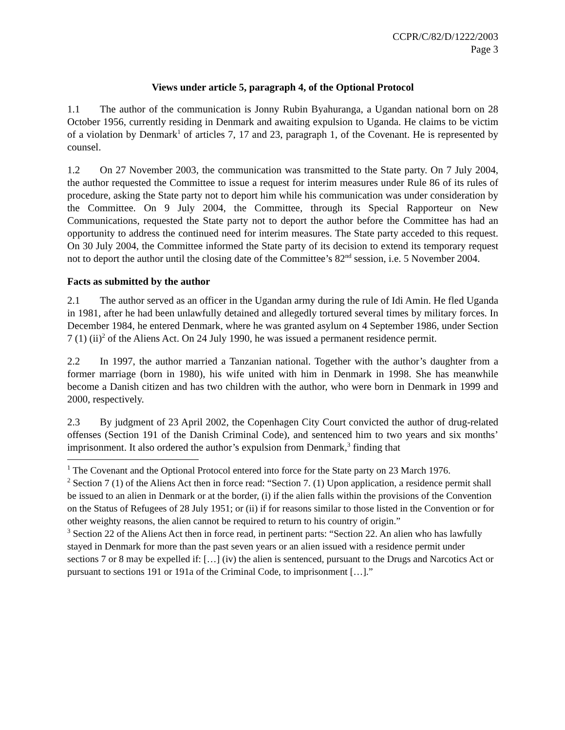CCPR/C/82/D/1222/2003
Page 3
Views under article 5, paragraph 4, of the Optional Protocol
1.1 The author of the communication is Jonny Rubin Byahuranga, a Ugandan national born on 28 October 1956, currently residing in Denmark and awaiting expulsion to Uganda. He claims to be victim of a violation by Denmark<sup>1</sup> of articles 7, 17 and 23, paragraph 1, of the Covenant. He is represented by counsel.
1.2 On 27 November 2003, the communication was transmitted to the State party. On 7 July 2004, the author requested the Committee to issue a request for interim measures under Rule 86 of its rules of procedure, asking the State party not to deport him while his communication was under consideration by the Committee. On 9 July 2004, the Committee, through its Special Rapporteur on New Communications, requested the State party not to deport the author before the Committee has had an opportunity to address the continued need for interim measures. The State party acceded to this request. On 30 July 2004, the Committee informed the State party of its decision to extend its temporary request not to deport the author until the closing date of the Committee’s 82<sup>nd</sup> session, i.e. 5 November 2004.
Facts as submitted by the author
2.1 The author served as an officer in the Ugandan army during the rule of Idi Amin. He fled Uganda in 1981, after he had been unlawfully detained and allegedly tortured several times by military forces. In December 1984, he entered Denmark, where he was granted asylum on 4 September 1986, under Section 7 (1) (ii)<sup>2</sup> of the Aliens Act. On 24 July 1990, he was issued a permanent residence permit.
2.2 In 1997, the author married a Tanzanian national. Together with the author’s daughter from a former marriage (born in 1980), his wife united with him in Denmark in 1998. She has meanwhile become a Danish citizen and has two children with the author, who were born in Denmark in 1999 and 2000, respectively.
2.3 By judgment of 23 April 2002, the Copenhagen City Court convicted the author of drug-related offenses (Section 191 of the Danish Criminal Code), and sentenced him to two years and six months’ imprisonment. It also ordered the author’s expulsion from Denmark,<sup>3</sup> finding that
<sup>1</sup> The Covenant and the Optional Protocol entered into force for the State party on 23 March 1976.
<sup>2</sup> Section 7 (1) of the Aliens Act then in force read: “Section 7. (1) Upon application, a residence permit shall be issued to an alien in Denmark or at the border, (i) if the alien falls within the provisions of the Convention on the Status of Refugees of 28 July 1951; or (ii) if for reasons similar to those listed in the Convention or for other weighty reasons, the alien cannot be required to return to his country of origin.”
<sup>3</sup> Section 22 of the Aliens Act then in force read, in pertinent parts: “Section 22. An alien who has lawfully stayed in Denmark for more than the past seven years or an alien issued with a residence permit under sections 7 or 8 may be expelled if: […] (iv) the alien is sentenced, pursuant to the Drugs and Narcotics Act or pursuant to sections 191 or 191a of the Criminal Code, to imprisonment […].”